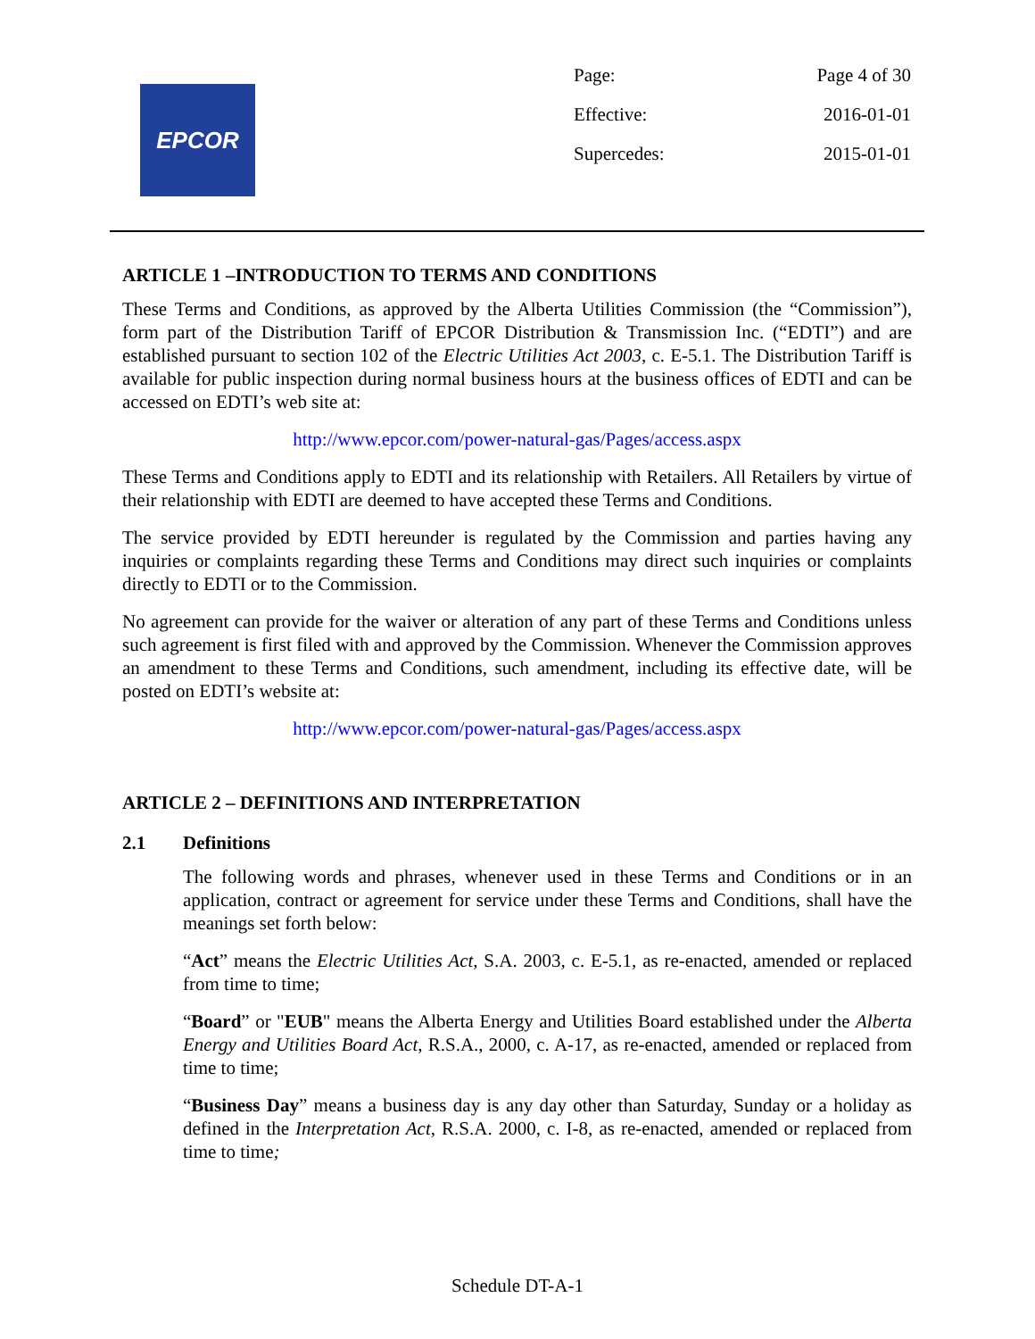EPCOR
Page: Page 4 of 30
Effective: 2016-01-01
Supercedes: 2015-01-01
ARTICLE 1 –INTRODUCTION TO TERMS AND CONDITIONS
These Terms and Conditions, as approved by the Alberta Utilities Commission (the “Commission”), form part of the Distribution Tariff of EPCOR Distribution & Transmission Inc. (“EDTI”) and are established pursuant to section 102 of the Electric Utilities Act 2003, c. E-5.1. The Distribution Tariff is available for public inspection during normal business hours at the business offices of EDTI and can be accessed on EDTI’s web site at:
http://www.epcor.com/power-natural-gas/Pages/access.aspx
These Terms and Conditions apply to EDTI and its relationship with Retailers. All Retailers by virtue of their relationship with EDTI are deemed to have accepted these Terms and Conditions.
The service provided by EDTI hereunder is regulated by the Commission and parties having any inquiries or complaints regarding these Terms and Conditions may direct such inquiries or complaints directly to EDTI or to the Commission.
No agreement can provide for the waiver or alteration of any part of these Terms and Conditions unless such agreement is first filed with and approved by the Commission. Whenever the Commission approves an amendment to these Terms and Conditions, such amendment, including its effective date, will be posted on EDTI’s website at:
http://www.epcor.com/power-natural-gas/Pages/access.aspx
ARTICLE 2 – DEFINITIONS AND INTERPRETATION
2.1 Definitions
The following words and phrases, whenever used in these Terms and Conditions or in an application, contract or agreement for service under these Terms and Conditions, shall have the meanings set forth below:
“Act” means the Electric Utilities Act, S.A. 2003, c. E-5.1, as re-enacted, amended or replaced from time to time;
“Board” or "EUB" means the Alberta Energy and Utilities Board established under the Alberta Energy and Utilities Board Act, R.S.A., 2000, c. A-17, as re-enacted, amended or replaced from time to time;
“Business Day” means a business day is any day other than Saturday, Sunday or a holiday as defined in the Interpretation Act, R.S.A. 2000, c. I-8, as re-enacted, amended or replaced from time to time;
Schedule DT-A-1